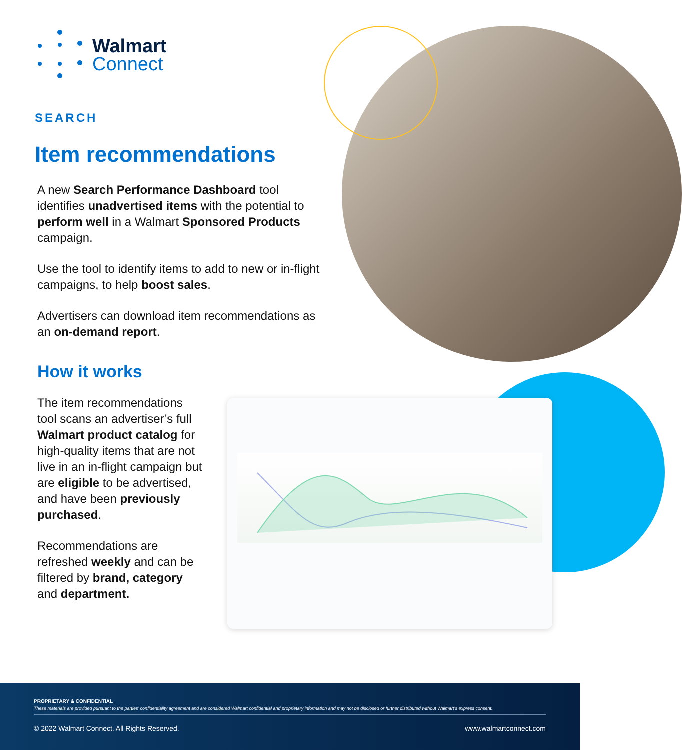Walmart
Connect
SEARCH
Item recommendations
A new Search Performance Dashboard tool identifies unadvertised items with the potential to perform well in a Walmart Sponsored Products campaign.
Use the tool to identify items to add to new or in-flight campaigns, to help boost sales.
Advertisers can download item recommendations as an on-demand report.
How it works
The item recommendations tool scans an advertiser’s full Walmart product catalog for high-quality items that are not live in an in-flight campaign but are eligible to be advertised, and have been previously purchased.
Recommendations are refreshed weekly and can be filtered by brand, category and department.
PROPRIETARY & CONFIDENTIAL
These materials are provided pursuant to the parties’ confidentiality agreement and are considered Walmart confidential and proprietary information and may not be disclosed or further distributed without Walmart’s express consent.
© 2022 Walmart Connect. All Rights Reserved.
www.walmartconnect.com